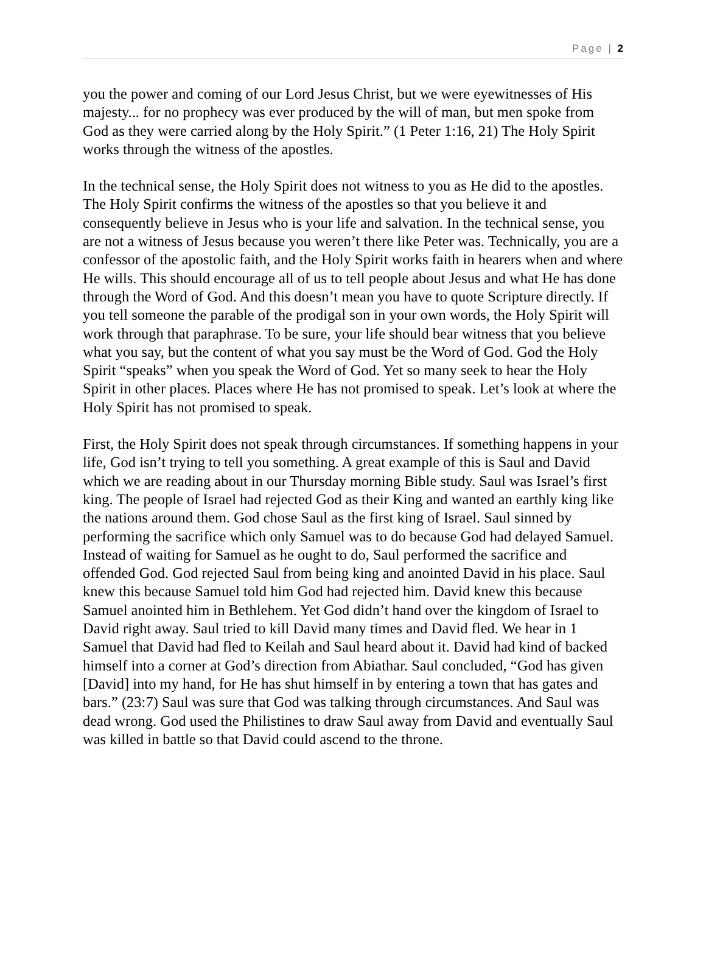Page | 2
you the power and coming of our Lord Jesus Christ, but we were eyewitnesses of His majesty... for no prophecy was ever produced by the will of man, but men spoke from God as they were carried along by the Holy Spirit.” (1 Peter 1:16, 21) The Holy Spirit works through the witness of the apostles.
In the technical sense, the Holy Spirit does not witness to you as He did to the apostles. The Holy Spirit confirms the witness of the apostles so that you believe it and consequently believe in Jesus who is your life and salvation. In the technical sense, you are not a witness of Jesus because you weren’t there like Peter was. Technically, you are a confessor of the apostolic faith, and the Holy Spirit works faith in hearers when and where He wills. This should encourage all of us to tell people about Jesus and what He has done through the Word of God. And this doesn’t mean you have to quote Scripture directly. If you tell someone the parable of the prodigal son in your own words, the Holy Spirit will work through that paraphrase. To be sure, your life should bear witness that you believe what you say, but the content of what you say must be the Word of God. God the Holy Spirit “speaks” when you speak the Word of God. Yet so many seek to hear the Holy Spirit in other places. Places where He has not promised to speak. Let’s look at where the Holy Spirit has not promised to speak.
First, the Holy Spirit does not speak through circumstances. If something happens in your life, God isn’t trying to tell you something. A great example of this is Saul and David which we are reading about in our Thursday morning Bible study. Saul was Israel’s first king. The people of Israel had rejected God as their King and wanted an earthly king like the nations around them. God chose Saul as the first king of Israel. Saul sinned by performing the sacrifice which only Samuel was to do because God had delayed Samuel. Instead of waiting for Samuel as he ought to do, Saul performed the sacrifice and offended God. God rejected Saul from being king and anointed David in his place. Saul knew this because Samuel told him God had rejected him. David knew this because Samuel anointed him in Bethlehem. Yet God didn’t hand over the kingdom of Israel to David right away. Saul tried to kill David many times and David fled. We hear in 1 Samuel that David had fled to Keilah and Saul heard about it. David had kind of backed himself into a corner at God’s direction from Abiathar. Saul concluded, “God has given [David] into my hand, for He has shut himself in by entering a town that has gates and bars.” (23:7) Saul was sure that God was talking through circumstances. And Saul was dead wrong. God used the Philistines to draw Saul away from David and eventually Saul was killed in battle so that David could ascend to the throne.